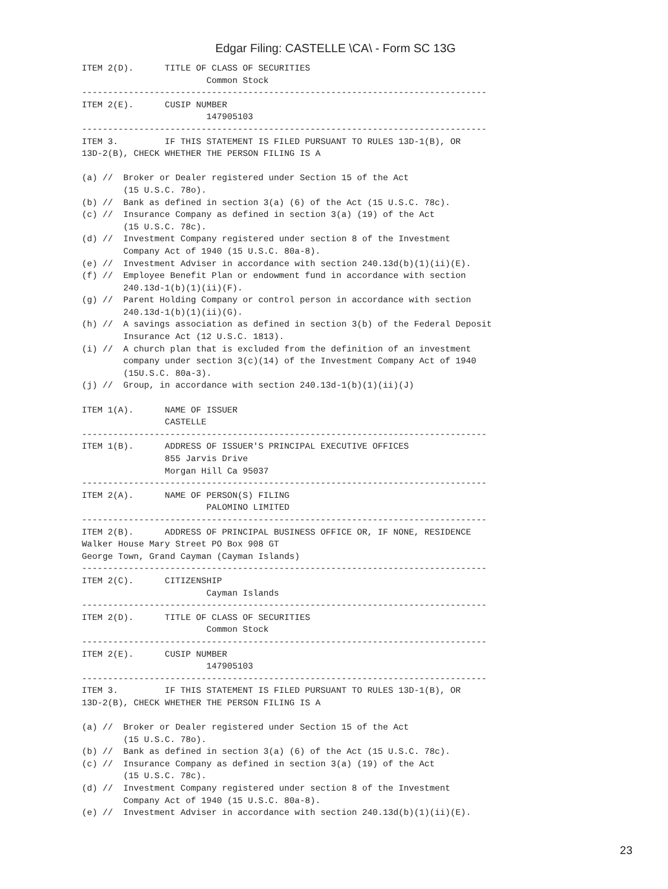Edgar Filing: CASTELLE \CA\ - Form SC 13G
ITEM 2(D).      TITLE OF CLASS OF SECURITIES
                        Common Stock
------------------------------------------------------------------------------
ITEM 2(E).      CUSIP NUMBER
                        147905103
------------------------------------------------------------------------------
ITEM 3.         IF THIS STATEMENT IS FILED PURSUANT TO RULES 13D-1(B), OR
13D-2(B), CHECK WHETHER THE PERSON FILING IS A

(a) //  Broker or Dealer registered under Section 15 of the Act
        (15 U.S.C. 78o).
(b) //  Bank as defined in section 3(a) (6) of the Act (15 U.S.C. 78c).
(c) //  Insurance Company as defined in section 3(a) (19) of the Act
        (15 U.S.C. 78c).
(d) //  Investment Company registered under section 8 of the Investment
        Company Act of 1940 (15 U.S.C. 80a-8).
(e) //  Investment Adviser in accordance with section 240.13d(b)(1)(ii)(E).
(f) //  Employee Benefit Plan or endowment fund in accordance with section
        240.13d-1(b)(1)(ii)(F).
(g) //  Parent Holding Company or control person in accordance with section
        240.13d-1(b)(1)(ii)(G).
(h) //  A savings association as defined in section 3(b) of the Federal Deposit
        Insurance Act (12 U.S.C. 1813).
(i) //  A church plan that is excluded from the definition of an investment
        company under section 3(c)(14) of the Investment Company Act of 1940
        (15U.S.C. 80a-3).
(j) //  Group, in accordance with section 240.13d-1(b)(1)(ii)(J)

ITEM 1(A).      NAME OF ISSUER
                CASTELLE
------------------------------------------------------------------------------
ITEM 1(B).      ADDRESS OF ISSUER'S PRINCIPAL EXECUTIVE OFFICES
                855 Jarvis Drive
                Morgan Hill Ca 95037
------------------------------------------------------------------------------
ITEM 2(A).      NAME OF PERSON(S) FILING
                        PALOMINO LIMITED
------------------------------------------------------------------------------
ITEM 2(B).      ADDRESS OF PRINCIPAL BUSINESS OFFICE OR, IF NONE, RESIDENCE
Walker House Mary Street PO Box 908 GT
George Town, Grand Cayman (Cayman Islands)
------------------------------------------------------------------------------
ITEM 2(C).      CITIZENSHIP
                        Cayman Islands
------------------------------------------------------------------------------
ITEM 2(D).      TITLE OF CLASS OF SECURITIES
                        Common Stock
------------------------------------------------------------------------------
ITEM 2(E).      CUSIP NUMBER
                        147905103
------------------------------------------------------------------------------
ITEM 3.         IF THIS STATEMENT IS FILED PURSUANT TO RULES 13D-1(B), OR
13D-2(B), CHECK WHETHER THE PERSON FILING IS A

(a) //  Broker or Dealer registered under Section 15 of the Act
        (15 U.S.C. 78o).
(b) //  Bank as defined in section 3(a) (6) of the Act (15 U.S.C. 78c).
(c) //  Insurance Company as defined in section 3(a) (19) of the Act
        (15 U.S.C. 78c).
(d) //  Investment Company registered under section 8 of the Investment
        Company Act of 1940 (15 U.S.C. 80a-8).
(e) //  Investment Adviser in accordance with section 240.13d(b)(1)(ii)(E).
23